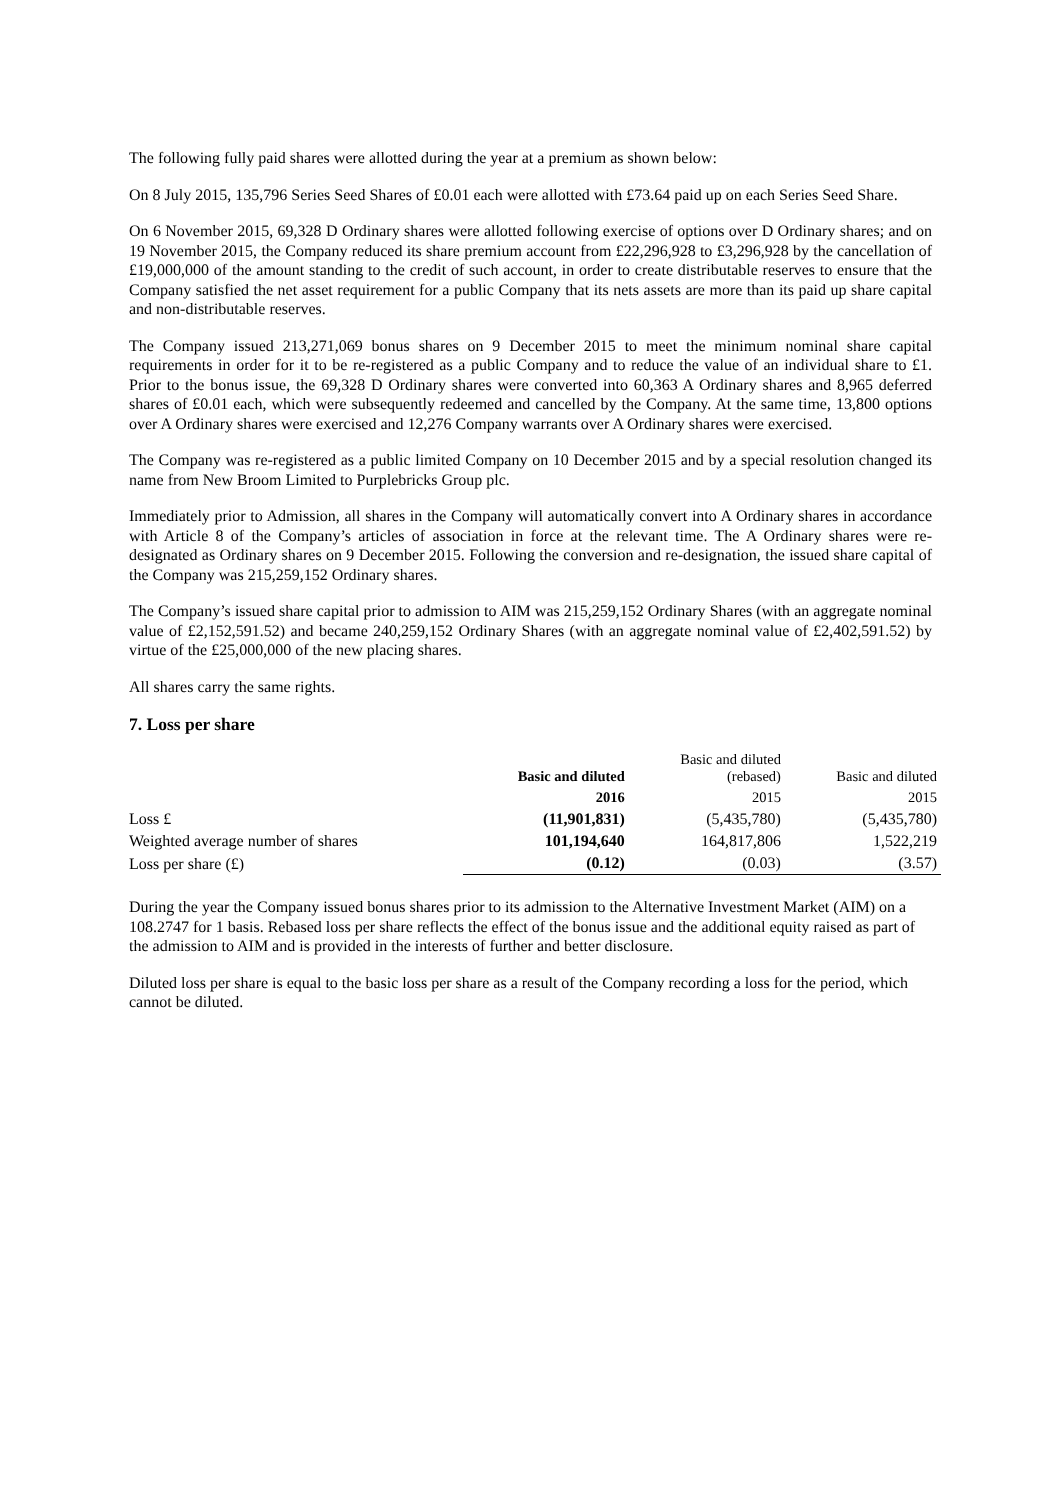The following fully paid shares were allotted during the year at a premium as shown below:
On 8 July 2015, 135,796 Series Seed Shares of £0.01 each were allotted with £73.64 paid up on each Series Seed Share.
On 6 November 2015, 69,328 D Ordinary shares were allotted following exercise of options over D Ordinary shares; and on 19 November 2015, the Company reduced its share premium account from £22,296,928 to £3,296,928 by the cancellation of £19,000,000 of the amount standing to the credit of such account, in order to create distributable reserves to ensure that the Company satisfied the net asset requirement for a public Company that its nets assets are more than its paid up share capital and non-distributable reserves.
The Company issued 213,271,069 bonus shares on 9 December 2015 to meet the minimum nominal share capital requirements in order for it to be re-registered as a public Company and to reduce the value of an individual share to £1. Prior to the bonus issue, the 69,328 D Ordinary shares were converted into 60,363 A Ordinary shares and 8,965 deferred shares of £0.01 each, which were subsequently redeemed and cancelled by the Company. At the same time, 13,800 options over A Ordinary shares were exercised and 12,276 Company warrants over A Ordinary shares were exercised.
The Company was re-registered as a public limited Company on 10 December 2015 and by a special resolution changed its name from New Broom Limited to Purplebricks Group plc.
Immediately prior to Admission, all shares in the Company will automatically convert into A Ordinary shares in accordance with Article 8 of the Company’s articles of association in force at the relevant time. The A Ordinary shares were re-designated as Ordinary shares on 9 December 2015. Following the conversion and re-designation, the issued share capital of the Company was 215,259,152 Ordinary shares.
The Company’s issued share capital prior to admission to AIM was 215,259,152 Ordinary Shares (with an aggregate nominal value of £2,152,591.52) and became 240,259,152 Ordinary Shares (with an aggregate nominal value of £2,402,591.52) by virtue of the £25,000,000 of the new placing shares.
All shares carry the same rights.
7. Loss per share
| | Basic and diluted | Basic and diluted (rebased) | Basic and diluted |
| | 2016 | 2015 | 2015 |
| Loss £ | (11,901,831) | (5,435,780) | (5,435,780) |
| Weighted average number of shares | 101,194,640 | 164,817,806 | 1,522,219 |
| Loss per share (£) | (0.12) | (0.03) | (3.57) |
During the year the Company issued bonus shares prior to its admission to the Alternative Investment Market (AIM) on a 108.2747 for 1 basis. Rebased loss per share reflects the effect of the bonus issue and the additional equity raised as part of the admission to AIM and is provided in the interests of further and better disclosure.
Diluted loss per share is equal to the basic loss per share as a result of the Company recording a loss for the period, which cannot be diluted.